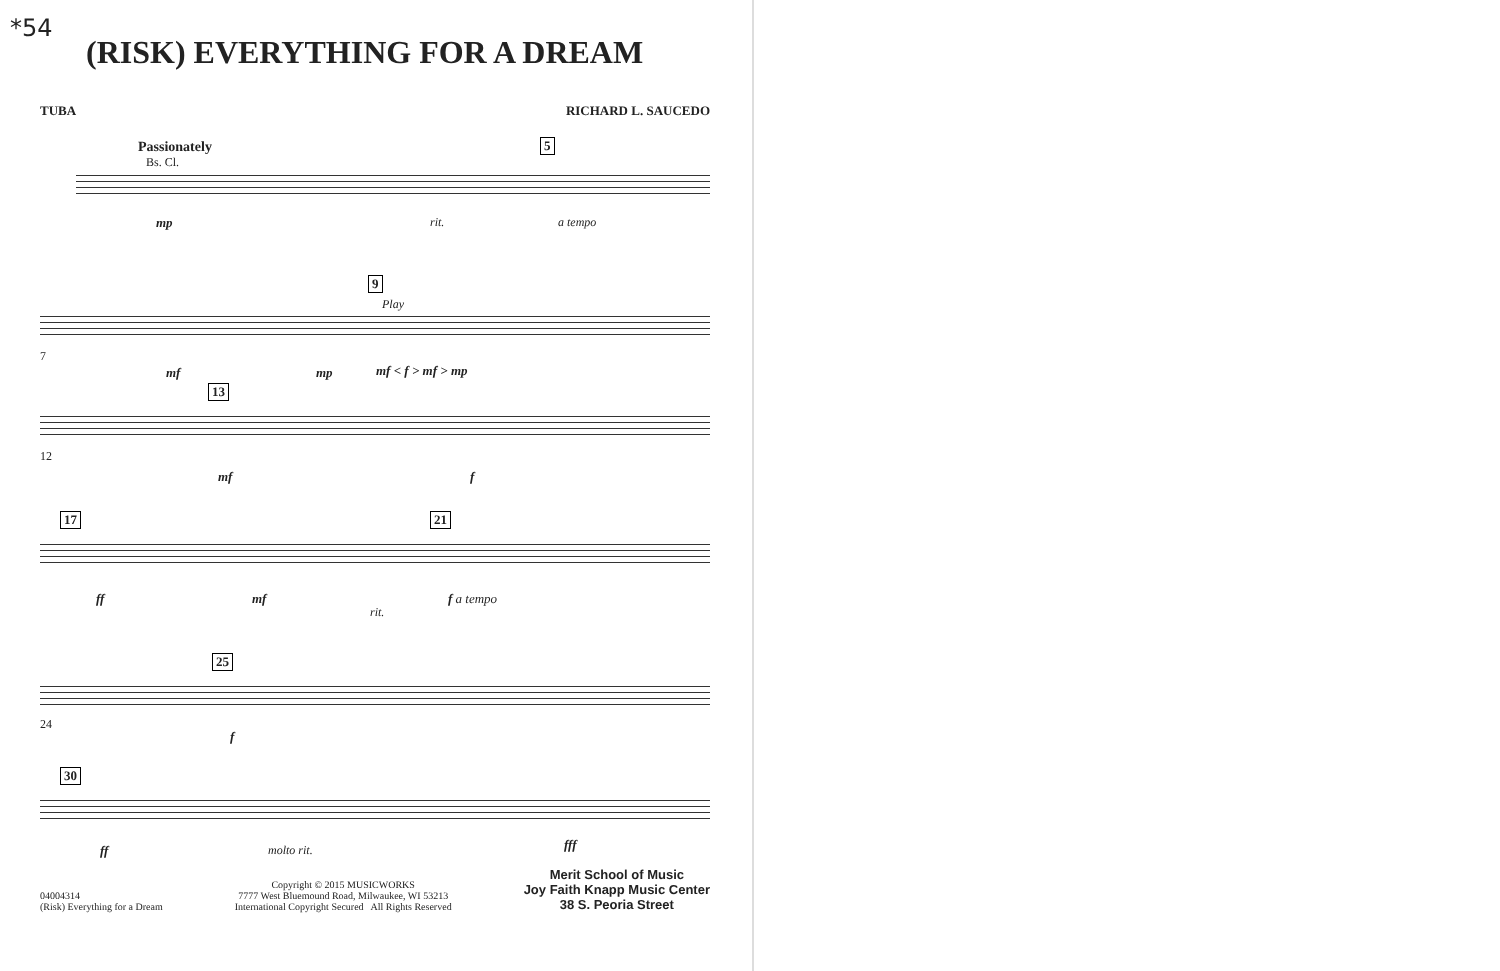*54
(RISK) EVERYTHING FOR A DREAM
TUBA RICHARD L. SAUCEDO
Passionately
Bs. Cl.
5
mp rit. a tempo
9
Play
7
mf mp mf < f > mf > mp
13
12
mf f
17 21
ff mf
rit.
f a tempo
25
24
f
30
ff molto rit. fff
04004314
(Risk) Everything for a Dream
Copyright © 2015 MUSICWORKS
7777 West Bluemound Road, Milwaukee, WI 53213
International Copyright Secured All Rights Reserved
Merit School of Music
Joy Faith Knapp Music Center
38 S. Peoria Street